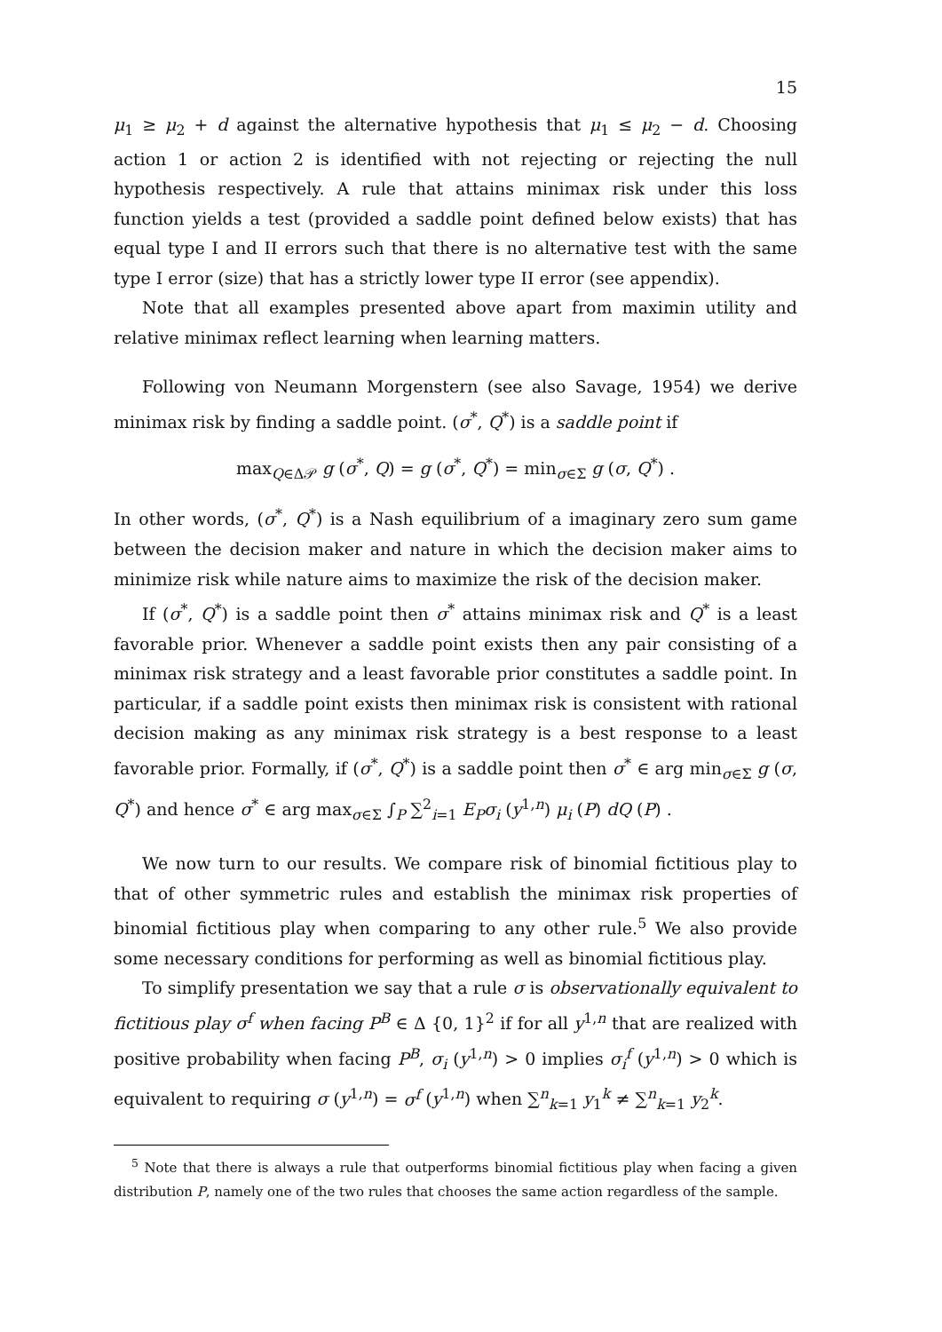15
μ<sub>1</sub> ≥ μ<sub>2</sub> + d against the alternative hypothesis that μ<sub>1</sub> ≤ μ<sub>2</sub> − d. Choosing action 1 or action 2 is identified with not rejecting or rejecting the null hypothesis respectively. A rule that attains minimax risk under this loss function yields a test (provided a saddle point defined below exists) that has equal type I and II errors such that there is no alternative test with the same type I error (size) that has a strictly lower type II error (see appendix).
Note that all examples presented above apart from maximin utility and relative minimax reflect learning when learning matters.
Following von Neumann Morgenstern (see also Savage, 1954) we derive minimax risk by finding a saddle point. (σ<sup>*</sup>, Q<sup>*</sup>) is a saddle point if
max<sub>Q∈Δ𝒫</sub> g (σ<sup>*</sup>, Q) = g (σ<sup>*</sup>, Q<sup>*</sup>) = min<sub>σ∈Σ</sub> g (σ, Q<sup>*</sup>) .
In other words, (σ<sup>*</sup>, Q<sup>*</sup>) is a Nash equilibrium of a imaginary zero sum game between the decision maker and nature in which the decision maker aims to minimize risk while nature aims to maximize the risk of the decision maker.
If (σ<sup>*</sup>, Q<sup>*</sup>) is a saddle point then σ<sup>*</sup> attains minimax risk and Q<sup>*</sup> is a least favorable prior. Whenever a saddle point exists then any pair consisting of a minimax risk strategy and a least favorable prior constitutes a saddle point. In particular, if a saddle point exists then minimax risk is consistent with rational decision making as any minimax risk strategy is a best response to a least favorable prior. Formally, if (σ<sup>*</sup>, Q<sup>*</sup>) is a saddle point then σ<sup>*</sup> ∈ arg min<sub>σ∈Σ</sub> g (σ, Q<sup>*</sup>) and hence σ<sup>*</sup> ∈ arg max<sub>σ∈Σ</sub> ∫<sub>P</sub> ∑<sup>2</sup><sub>i=1</sub> E<sub>P</sub>σ<sub>i</sub> (y<sup>1,n</sup>) μ<sub>i</sub> (P) dQ (P) .
We now turn to our results. We compare risk of binomial fictitious play to that of other symmetric rules and establish the minimax risk properties of binomial fictitious play when comparing to any other rule.<sup>5</sup> We also provide some necessary conditions for performing as well as binomial fictitious play.
To simplify presentation we say that a rule σ is observationally equivalent to fictitious play σ<sup>f</sup> when facing P<sup>B</sup> ∈ Δ {0, 1}<sup>2</sup> if for all y<sup>1,n</sup> that are realized with positive probability when facing P<sup>B</sup>, σ<sub>i</sub> (y<sup>1,n</sup>) > 0 implies σ<sub>i</sub><sup>f</sup> (y<sup>1,n</sup>) > 0 which is equivalent to requiring σ (y<sup>1,n</sup>) = σ<sup>f</sup> (y<sup>1,n</sup>) when ∑<sup>n</sup><sub>k=1</sub> y<sub>1</sub><sup>k</sup> ≠ ∑<sup>n</sup><sub>k=1</sub> y<sub>2</sub><sup>k</sup>.
<sup>5</sup> Note that there is always a rule that outperforms binomial fictitious play when facing a given distribution P, namely one of the two rules that chooses the same action regardless of the sample.